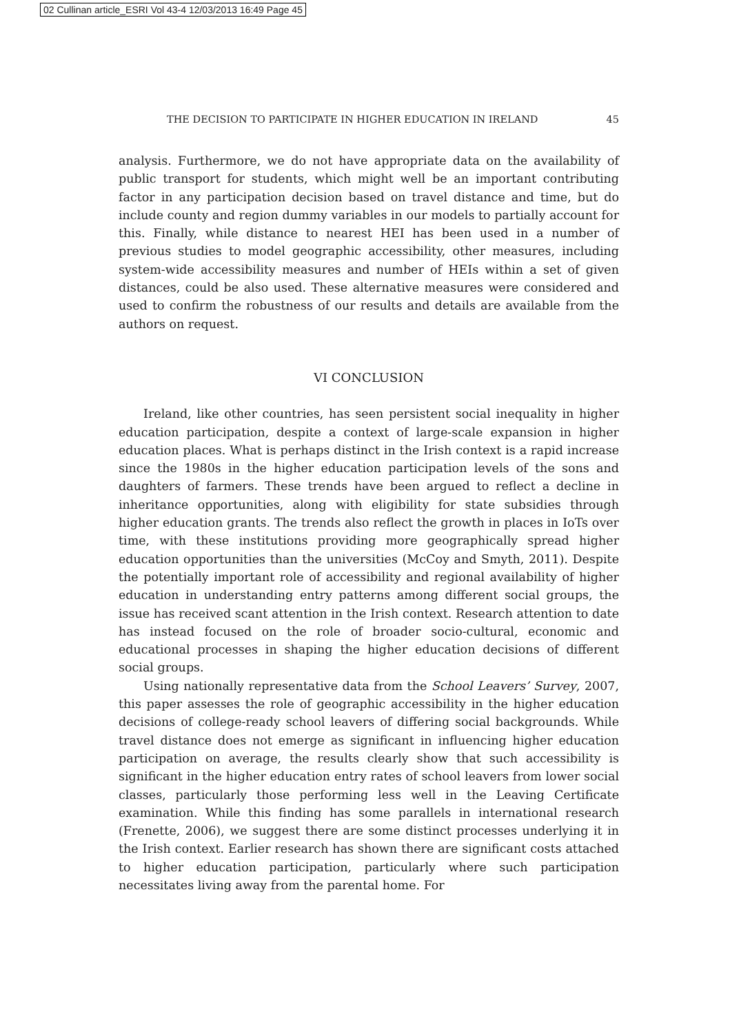02 Cullinan article_ESRI Vol 43-4 12/03/2013 16:49 Page 45
THE DECISION TO PARTICIPATE IN HIGHER EDUCATION IN IRELAND 45
analysis. Furthermore, we do not have appropriate data on the availability of public transport for students, which might well be an important contributing factor in any participation decision based on travel distance and time, but do include county and region dummy variables in our models to partially account for this. Finally, while distance to nearest HEI has been used in a number of previous studies to model geographic accessibility, other measures, including system-wide accessibility measures and number of HEIs within a set of given distances, could be also used. These alternative measures were considered and used to confirm the robustness of our results and details are available from the authors on request.
VI CONCLUSION
Ireland, like other countries, has seen persistent social inequality in higher education participation, despite a context of large-scale expansion in higher education places. What is perhaps distinct in the Irish context is a rapid increase since the 1980s in the higher education participation levels of the sons and daughters of farmers. These trends have been argued to reflect a decline in inheritance opportunities, along with eligibility for state subsidies through higher education grants. The trends also reflect the growth in places in IoTs over time, with these institutions providing more geographically spread higher education opportunities than the universities (McCoy and Smyth, 2011). Despite the potentially important role of accessibility and regional availability of higher education in understanding entry patterns among different social groups, the issue has received scant attention in the Irish context. Research attention to date has instead focused on the role of broader socio-cultural, economic and educational processes in shaping the higher education decisions of different social groups.
Using nationally representative data from the School Leavers’ Survey, 2007, this paper assesses the role of geographic accessibility in the higher education decisions of college-ready school leavers of differing social backgrounds. While travel distance does not emerge as significant in influencing higher education participation on average, the results clearly show that such accessibility is significant in the higher education entry rates of school leavers from lower social classes, particularly those performing less well in the Leaving Certificate examination. While this finding has some parallels in international research (Frenette, 2006), we suggest there are some distinct processes underlying it in the Irish context. Earlier research has shown there are significant costs attached to higher education participation, particularly where such participation necessitates living away from the parental home. For